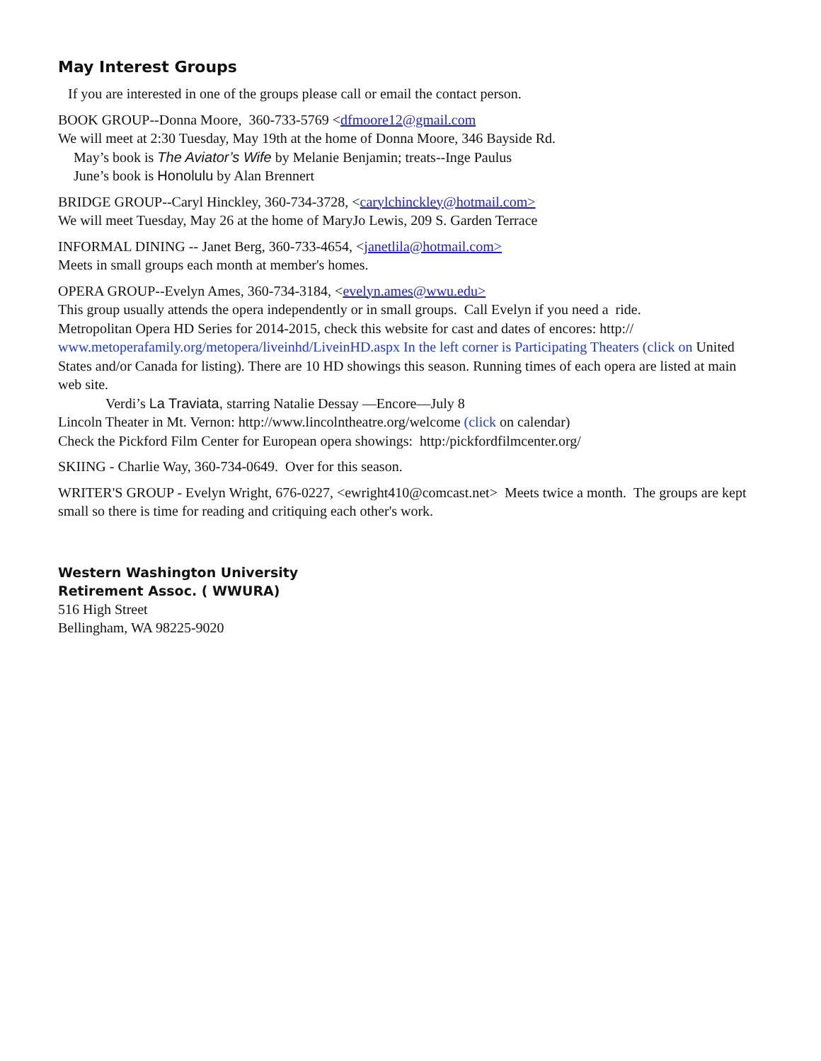May Interest Groups
If you are interested in one of the groups please call or email the contact person.
BOOK GROUP--Donna Moore, 360-733-5769 <dfmoore12@gmail.com
We will meet at 2:30 Tuesday, May 19th at the home of Donna Moore, 346 Bayside Rd.
May’s book is The Aviator’s Wife by Melanie Benjamin; treats--Inge Paulus
June’s book is Honolulu by Alan Brennert
BRIDGE GROUP--Caryl Hinckley, 360-734-3728, <carylchinckley@hotmail.com>
We will meet Tuesday, May 26 at the home of MaryJo Lewis, 209 S. Garden Terrace
INFORMAL DINING -- Janet Berg, 360-733-4654, <janetlila@hotmail.com>
Meets in small groups each month at member's homes.
OPERA GROUP--Evelyn Ames, 360-734-3184, <evelyn.ames@wwu.edu>
This group usually attends the opera independently or in small groups. Call Evelyn if you need a ride.
Metropolitan Opera HD Series for 2014-2015, check this website for cast and dates of encores: http://
www.metoperafamily.org/metopera/liveinhd/LiveinHD.aspx In the left corner is Participating Theaters (click on United States and/or Canada for listing). There are 10 HD showings this season. Running times of each opera are listed at main web site.
Verdi’s La Traviata, starring Natalie Dessay —Encore—July 8
Lincoln Theater in Mt. Vernon: http://www.lincolntheatre.org/welcome (click on calendar)
Check the Pickford Film Center for European opera showings: http:/pickfordfilmcenter.org/
SKIING - Charlie Way, 360-734-0649. Over for this season.
WRITER'S GROUP - Evelyn Wright, 676-0227, <ewright410@comcast.net> Meets twice a month. The groups are kept small so there is time for reading and critiquing each other's work.
Western Washington University
Retirement Assoc. ( WWURA)
516 High Street
Bellingham, WA 98225-9020